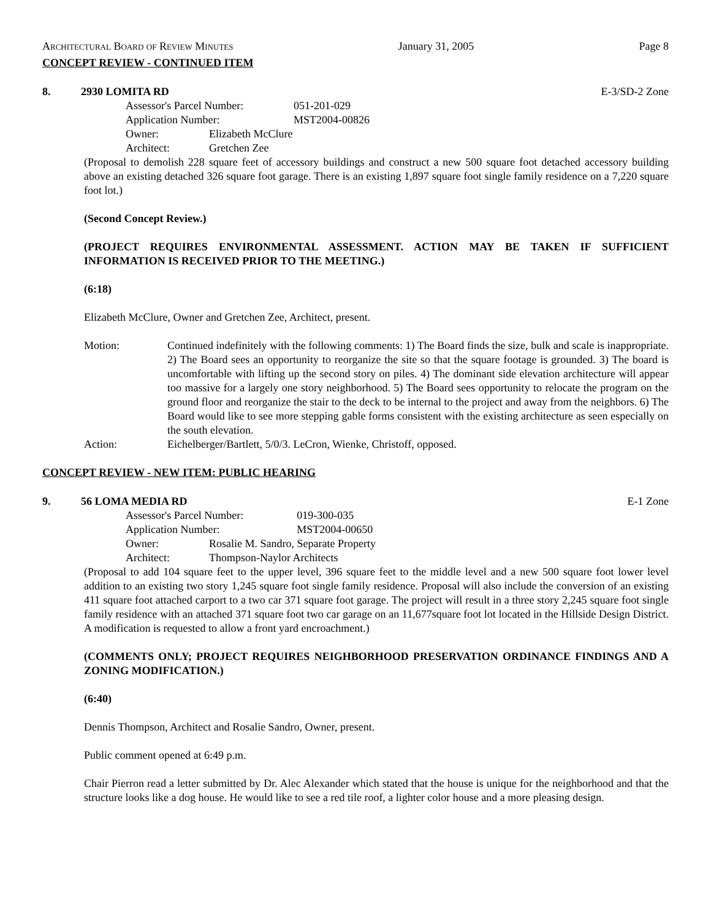Architectural Board of Review Minutes January 31, 2005 Page 8
CONCEPT REVIEW - CONTINUED ITEM
8. 2930 LOMITA RD E-3/SD-2 Zone
| Assessor's Parcel Number: | | 051-201-029 |
| Application Number: | | MST2004-00826 |
| Owner: | Elizabeth McClure | |
| Architect: | Gretchen Zee | |
(Proposal to demolish 228 square feet of accessory buildings and construct a new 500 square foot detached accessory building above an existing detached 326 square foot garage. There is an existing 1,897 square foot single family residence on a 7,220 square foot lot.)
(Second Concept Review.)
(PROJECT REQUIRES ENVIRONMENTAL ASSESSMENT. ACTION MAY BE TAKEN IF SUFFICIENT INFORMATION IS RECEIVED PRIOR TO THE MEETING.)
(6:18)
Elizabeth McClure, Owner and Gretchen Zee, Architect, present.
Motion: Continued indefinitely with the following comments: 1) The Board finds the size, bulk and scale is inappropriate. 2) The Board sees an opportunity to reorganize the site so that the square footage is grounded. 3) The board is uncomfortable with lifting up the second story on piles. 4) The dominant side elevation architecture will appear too massive for a largely one story neighborhood. 5) The Board sees opportunity to relocate the program on the ground floor and reorganize the stair to the deck to be internal to the project and away from the neighbors. 6) The Board would like to see more stepping gable forms consistent with the existing architecture as seen especially on the south elevation.
Action: Eichelberger/Bartlett, 5/0/3. LeCron, Wienke, Christoff, opposed.
CONCEPT REVIEW - NEW ITEM: PUBLIC HEARING
9. 56 LOMA MEDIA RD E-1 Zone
| Assessor's Parcel Number: | | 019-300-035 |
| Application Number: | | MST2004-00650 |
| Owner: | Rosalie M. Sandro, Separate Property | |
| Architect: | Thompson-Naylor Architects | |
(Proposal to add 104 square feet to the upper level, 396 square feet to the middle level and a new 500 square foot lower level addition to an existing two story 1,245 square foot single family residence. Proposal will also include the conversion of an existing 411 square foot attached carport to a two car 371 square foot garage. The project will result in a three story 2,245 square foot single family residence with an attached 371 square foot two car garage on an 11,677square foot lot located in the Hillside Design District. A modification is requested to allow a front yard encroachment.)
(COMMENTS ONLY; PROJECT REQUIRES NEIGHBORHOOD PRESERVATION ORDINANCE FINDINGS AND A ZONING MODIFICATION.)
(6:40)
Dennis Thompson, Architect and Rosalie Sandro, Owner, present.
Public comment opened at 6:49 p.m.
Chair Pierron read a letter submitted by Dr. Alec Alexander which stated that the house is unique for the neighborhood and that the structure looks like a dog house. He would like to see a red tile roof, a lighter color house and a more pleasing design.